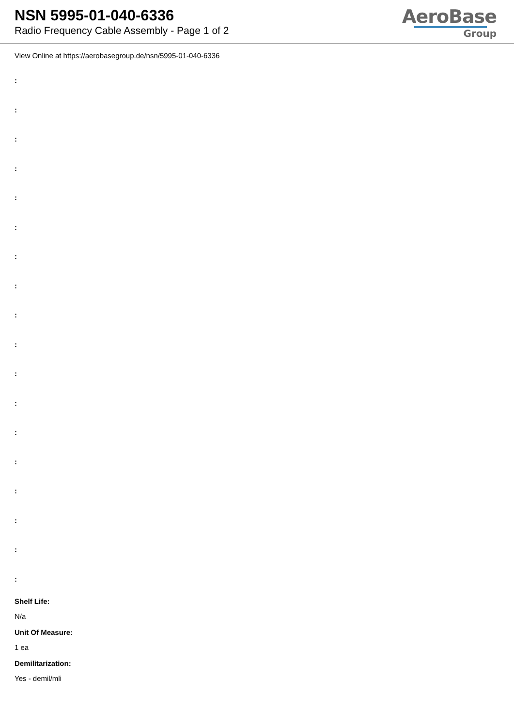NSN 5995-01-040-6336
Radio Frequency Cable Assembly - Page 1 of 2
AeroBase
Group
View Online at https://aerobasegroup.de/nsn/5995-01-040-6336
:
:
:
:
:
:
:
:
:
:
:
:
:
:
:
:
:
:
Shelf Life:
N/a
Unit Of Measure:
1 ea
Demilitarization:
Yes - demil/mli